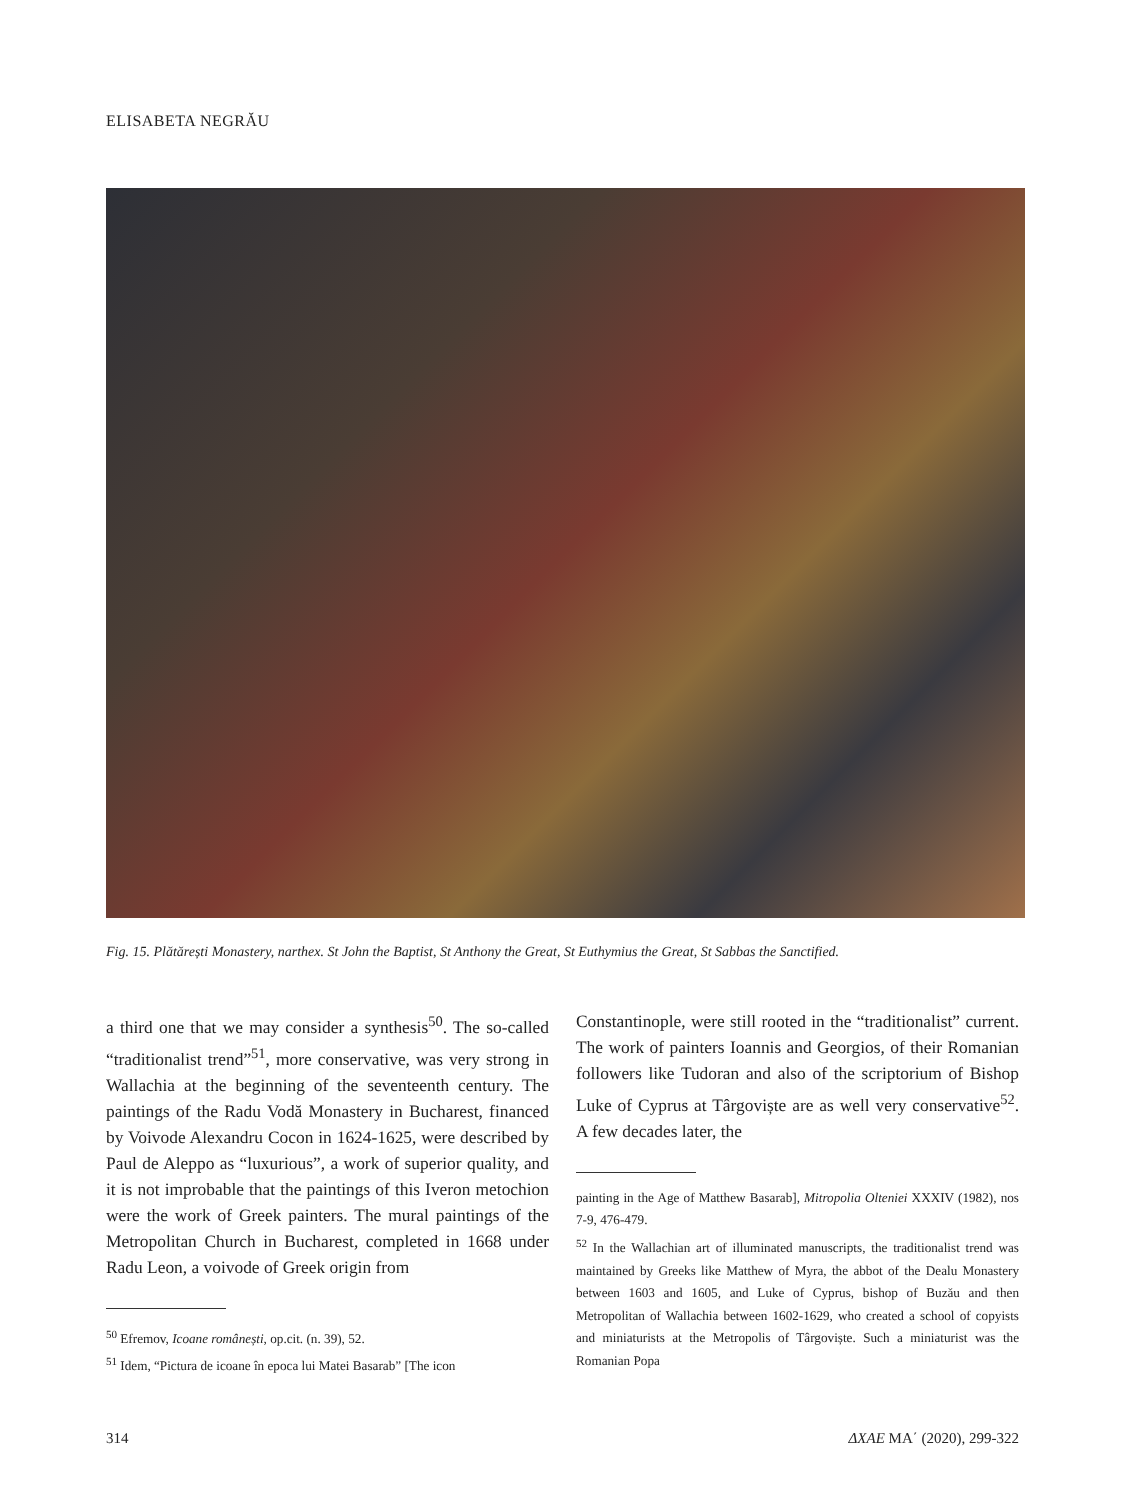ELISABETA NEGRĂU
Fig. 15. Plătărești Monastery, narthex. St John the Baptist, St Anthony the Great, St Euthymius the Great, St Sabbas the Sanctified.
a third one that we may consider a synthesis<sup>50</sup>. The so-called “traditionalist trend”<sup>51</sup>, more conservative, was very strong in Wallachia at the beginning of the seventeenth century. The paintings of the Radu Vodă Monastery in Bucharest, financed by Voivode Alexandru Cocon in 1624-1625, were described by Paul de Aleppo as “luxurious”, a work of superior quality, and it is not improbable that the paintings of this Iveron metochion were the work of Greek painters. The mural paintings of the Metropolitan Church in Bucharest, completed in 1668 under Radu Leon, a voivode of Greek origin from
<sup>50</sup> Efremov, Icoane românești, op.cit. (n. 39), 52.
<sup>51</sup> Idem, “Pictura de icoane în epoca lui Matei Basarab” [The icon
Constantinople, were still rooted in the “traditionalist” current. The work of painters Ioannis and Georgios, of their Romanian followers like Tudoran and also of the scriptorium of Bishop Luke of Cyprus at Târgoviște are as well very conservative<sup>52</sup>. A few decades later, the
painting in the Age of Matthew Basarab], Mitropolia Olteniei XXXIV (1982), nos 7-9, 476-479.
<sup>52</sup> In the Wallachian art of illuminated manuscripts, the traditionalist trend was maintained by Greeks like Matthew of Myra, the abbot of the Dealu Monastery between 1603 and 1605, and Luke of Cyprus, bishop of Buzău and then Metropolitan of Wallachia between 1602-1629, who created a school of copyists and miniaturists at the Metropolis of Târgoviște. Such a miniaturist was the Romanian Popa
314 ΔΧΑΕ ΜΑ΄ (2020), 299-322